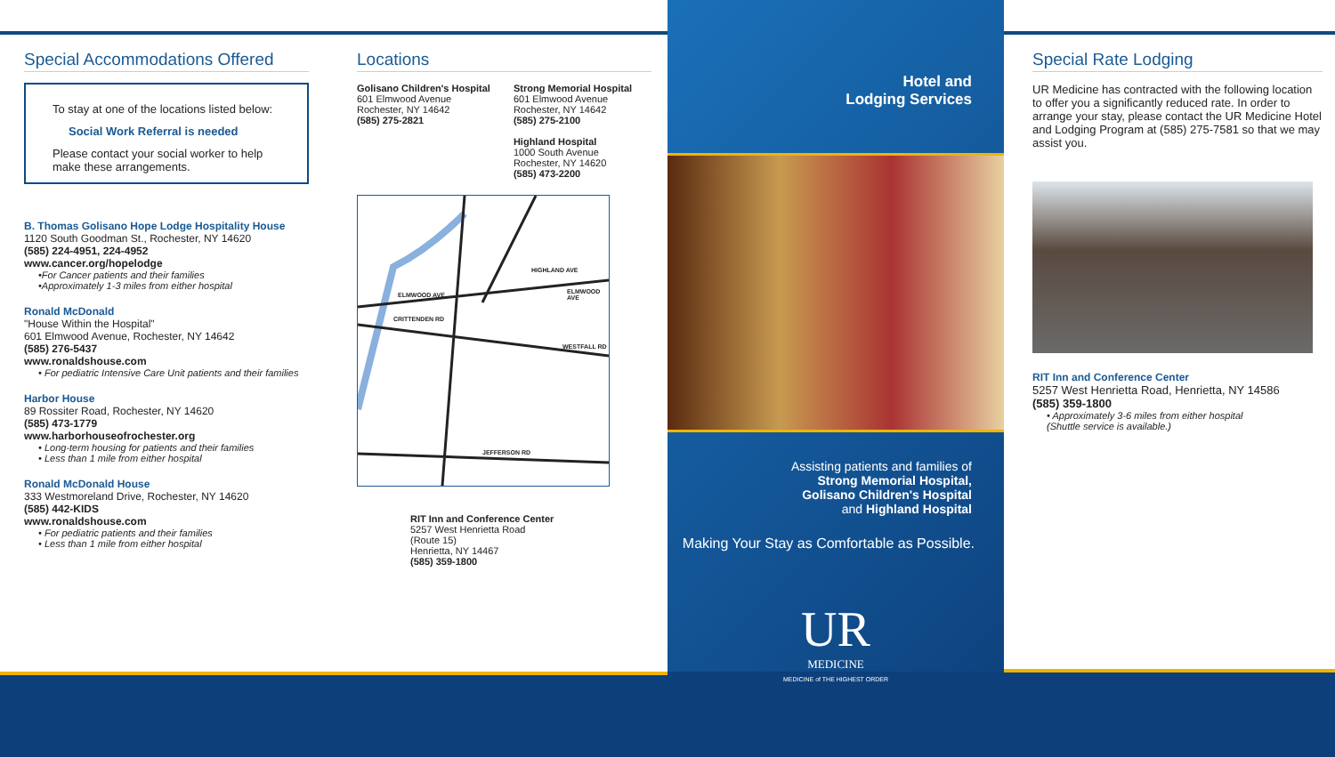Special Accommodations Offered
To stay at one of the locations listed below:
Social Work Referral is needed
Please contact your social worker to help make these arrangements.
B. Thomas Golisano Hope Lodge Hospitality House
1120 South Goodman St., Rochester, NY 14620
(585) 224-4951, 224-4952
www.cancer.org/hopelodge
•For Cancer patients and their families
•Approximately 1-3 miles from either hospital
Ronald McDonald
"House Within the Hospital"
601 Elmwood Avenue, Rochester, NY 14642
(585) 276-5437
www.ronaldshouse.com
• For pediatric Intensive Care Unit patients and their families
Harbor House
89 Rossiter Road, Rochester, NY 14620
(585) 473-1779
www.harborhouseofrochester.org
• Long-term housing for patients and their families
• Less than 1 mile from either hospital
Ronald McDonald House
333 Westmoreland Drive, Rochester, NY 14620
(585) 442-KIDS
www.ronaldshouse.com
• For pediatric patients and their families
• Less than 1 mile from either hospital
Locations
Golisano Children's Hospital
601 Elmwood Avenue
Rochester, NY 14642
(585) 275-2821
Strong Memorial Hospital
601 Elmwood Avenue
Rochester, NY 14642
(585) 275-2100
Highland Hospital
1000 South Avenue
Rochester, NY 14620
(585) 473-2200
ELMWOOD AVE ELMWOOD AVE
CRITTENDEN RD
WESTFALL RD
JEFFERSON RD
HIGHLAND AVE
RIT Inn and Conference Center
5257 West Henrietta Road
(Route 15)
Henrietta, NY 14467
(585) 359-1800
Hotel and
Lodging Services
Assisting patients and families of
Strong Memorial Hospital,
Golisano Children's Hospital
and Highland Hospital
Making Your Stay as Comfortable as Possible.
UR
MEDICINE
MEDICINE of THE HIGHEST ORDER
Special Rate Lodging
UR Medicine has contracted with the following location to offer you a significantly reduced rate. In order to arrange your stay, please contact the UR Medicine Hotel and Lodging Program at (585) 275-7581 so that we may assist you.
RIT Inn and Conference Center
5257 West Henrietta Road, Henrietta, NY 14586
(585) 359-1800
• Approximately 3-6 miles from either hospital
(Shuttle service is available.)